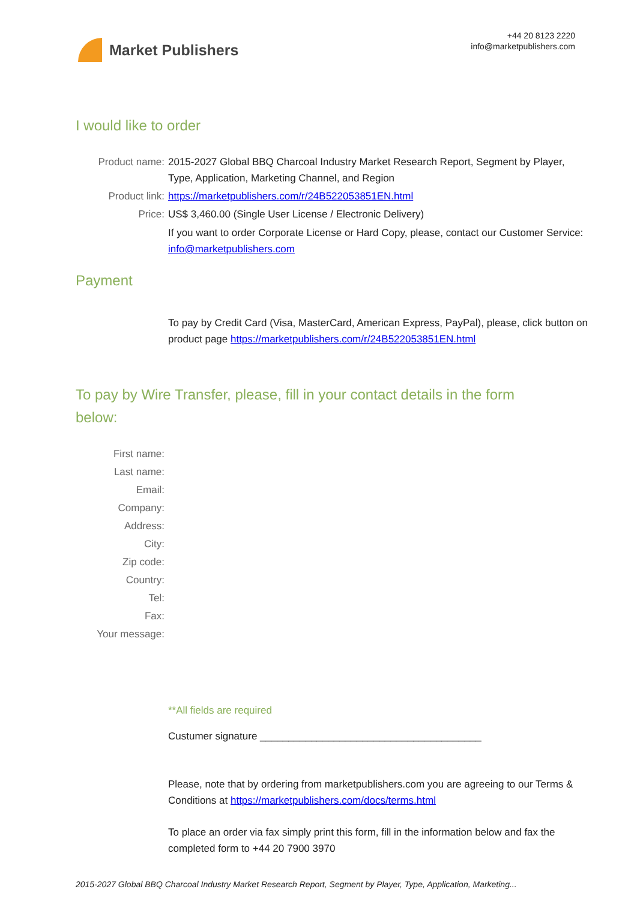Market Publishers
+44 20 8123 2220
info@marketpublishers.com
I would like to order
Product name: 2015-2027 Global BBQ Charcoal Industry Market Research Report, Segment by Player, Type, Application, Marketing Channel, and Region
Product link: https://marketpublishers.com/r/24B522053851EN.html
Price: US$ 3,460.00 (Single User License / Electronic Delivery)
If you want to order Corporate License or Hard Copy, please, contact our Customer Service:
info@marketpublishers.com
Payment
To pay by Credit Card (Visa, MasterCard, American Express, PayPal), please, click button on product page https://marketpublishers.com/r/24B522053851EN.html
To pay by Wire Transfer, please, fill in your contact details in the form below:
First name:
Last name:
Email:
Company:
Address:
City:
Zip code:
Country:
Tel:
Fax:
Your message:
**All fields are required
Custumer signature _______________________________________
Please, note that by ordering from marketpublishers.com you are agreeing to our Terms & Conditions at https://marketpublishers.com/docs/terms.html
To place an order via fax simply print this form, fill in the information below and fax the completed form to +44 20 7900 3970
2015-2027 Global BBQ Charcoal Industry Market Research Report, Segment by Player, Type, Application, Marketing...